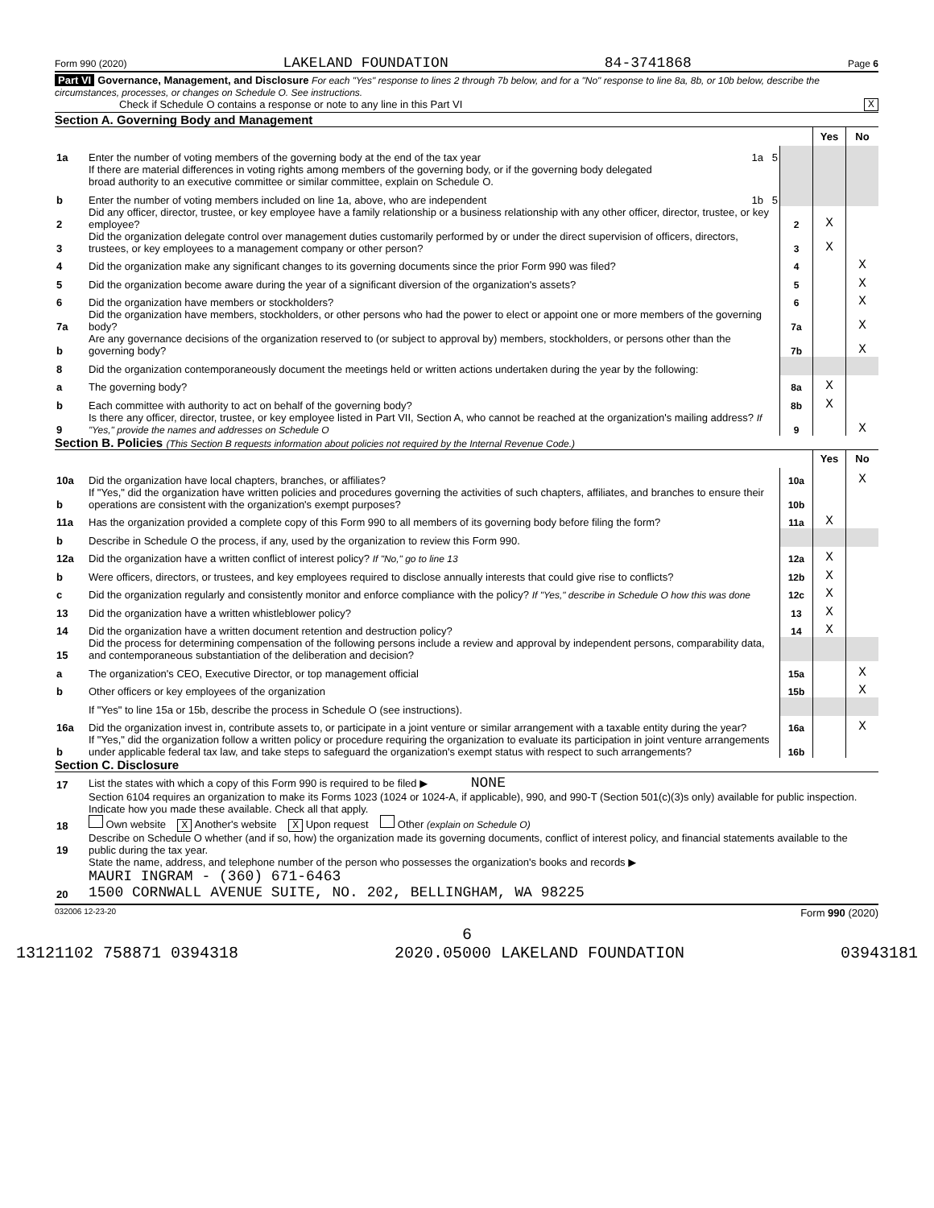Form 990 (2020) LAKELAND FOUNDATION 84-3741868 Page 6
Part VI Governance, Management, and Disclosure For each "Yes" response to lines 2 through 7b below, and for a "No" response to line 8a, 8b, or 10b below, describe the circumstances, processes, or changes on Schedule O. See instructions.
Check if Schedule O contains a response or note to any line in this Part VI X
Section A. Governing Body and Management
| | | | | Yes | No |
| 1a | Enter the number of voting members of the governing body at the end of the tax year | 1a 5 | | | |
| | If there are material differences in voting rights among members of the governing body, or if the governing body delegated broad authority to an executive committee or similar committee, explain on Schedule O. | | | | |
| b | Enter the number of voting members included on line 1a, above, who are independent | 1b 5 | | | |
| 2 | Did any officer, director, trustee, or key employee have a family relationship or a business relationship with any other officer, director, trustee, or key employee? | | 2 | X | |
| 3 | Did the organization delegate control over management duties customarily performed by or under the direct supervision of officers, directors, trustees, or key employees to a management company or other person? | | 3 | X | |
| 4 | Did the organization make any significant changes to its governing documents since the prior Form 990 was filed? | | 4 | | X |
| 5 | Did the organization become aware during the year of a significant diversion of the organization's assets? | | 5 | | X |
| 6 | Did the organization have members or stockholders? | | 6 | | X |
| 7a | Did the organization have members, stockholders, or other persons who had the power to elect or appoint one or more members of the governing body? | | 7a | | X |
| b | Are any governance decisions of the organization reserved to (or subject to approval by) members, stockholders, or persons other than the governing body? | | 7b | | X |
| 8 | Did the organization contemporaneously document the meetings held or written actions undertaken during the year by the following: | | | | |
| a | The governing body? | | 8a | X | |
| b | Each committee with authority to act on behalf of the governing body? | | 8b | X | |
| 9 | Is there any officer, director, trustee, or key employee listed in Part VII, Section A, who cannot be reached at the organization's mailing address? If "Yes," provide the names and addresses on Schedule O | | 9 | | X |
Section B. Policies (This Section B requests information about policies not required by the Internal Revenue Code.)
| | | | Yes | No |
| 10a | Did the organization have local chapters, branches, or affiliates? | 10a | | X |
| b | If "Yes," did the organization have written policies and procedures governing the activities of such chapters, affiliates, and branches to ensure their operations are consistent with the organization's exempt purposes? | 10b | | |
| 11a | Has the organization provided a complete copy of this Form 990 to all members of its governing body before filing the form? | 11a | X | |
| b | Describe in Schedule O the process, if any, used by the organization to review this Form 990. | | | |
| 12a | Did the organization have a written conflict of interest policy? If "No," go to line 13 | 12a | X | |
| b | Were officers, directors, or trustees, and key employees required to disclose annually interests that could give rise to conflicts? | 12b | X | |
| c | Did the organization regularly and consistently monitor and enforce compliance with the policy? If "Yes," describe in Schedule O how this was done | 12c | X | |
| 13 | Did the organization have a written whistleblower policy? | 13 | X | |
| 14 | Did the organization have a written document retention and destruction policy? | 14 | X | |
| 15 | Did the process for determining compensation of the following persons include a review and approval by independent persons, comparability data, and contemporaneous substantiation of the deliberation and decision? | | | |
| a | The organization's CEO, Executive Director, or top management official | 15a | | X |
| b | Other officers or key employees of the organization | 15b | | X |
| | If "Yes" to line 15a or 15b, describe the process in Schedule O (see instructions). | | | |
| 16a | Did the organization invest in, contribute assets to, or participate in a joint venture or similar arrangement with a taxable entity during the year? | 16a | | X |
| b | If "Yes," did the organization follow a written policy or procedure requiring the organization to evaluate its participation in joint venture arrangements under applicable federal tax law, and take steps to safeguard the organization's exempt status with respect to such arrangements? | 16b | | |
Section C. Disclosure
| 17 | List the states with which a copy of this Form 990 is required to be filed ▶ NONE |
| 18 | Section 6104 requires an organization to make its Forms 1023 (1024 or 1024-A, if applicable), 990, and 990-T (Section 501(c)(3)s only) available for public inspection. Indicate how you made these available. Check all that apply. Own website X Another's website X Upon request Other (explain on Schedule O) |
| 19 | Describe on Schedule O whether (and if so, how) the organization made its governing documents, conflict of interest policy, and financial statements available to the public during the tax year. |
| 20 | State the name, address, and telephone number of the person who possesses the organization's books and records ▶ MAURI INGRAM - (360) 671-6463 1500 CORNWALL AVENUE SUITE, NO. 202, BELLINGHAM, WA 98225 |
032006 12-23-20 Form 990 (2020)
6
13121102 758871 0394318 2020.05000 LAKELAND FOUNDATION 03943181